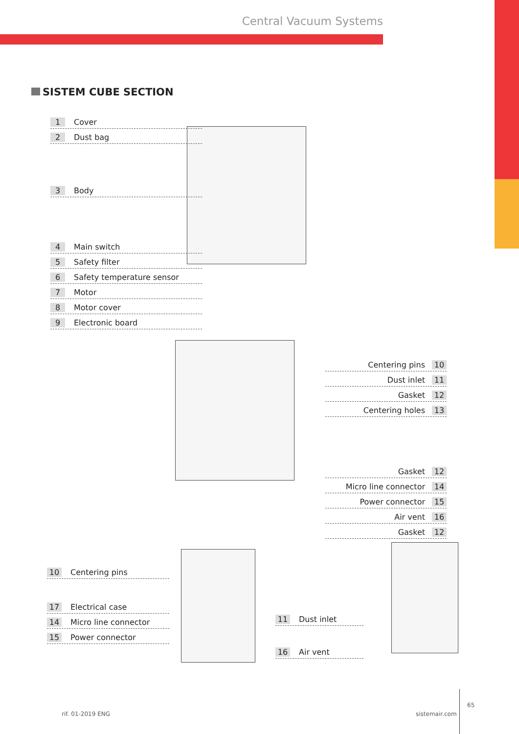Central Vacuum Systems
SISTEM CUBE SECTION
1 Cover
2 Dust bag
3 Body
4 Main switch
5 Safety filter
6 Safety temperature sensor
7 Motor
8 Motor cover
9 Electronic board
Centering pins 10
Dust inlet 11
Gasket 12
Centering holes 13
Gasket 12
Micro line connector 14
Power connector 15
Air vent 16
Gasket 12
10 Centering pins
17 Electrical case
14 Micro line connector
15 Power connector
11 Dust inlet
16 Air vent
rif. 01-2019 ENG sistemair.com
65